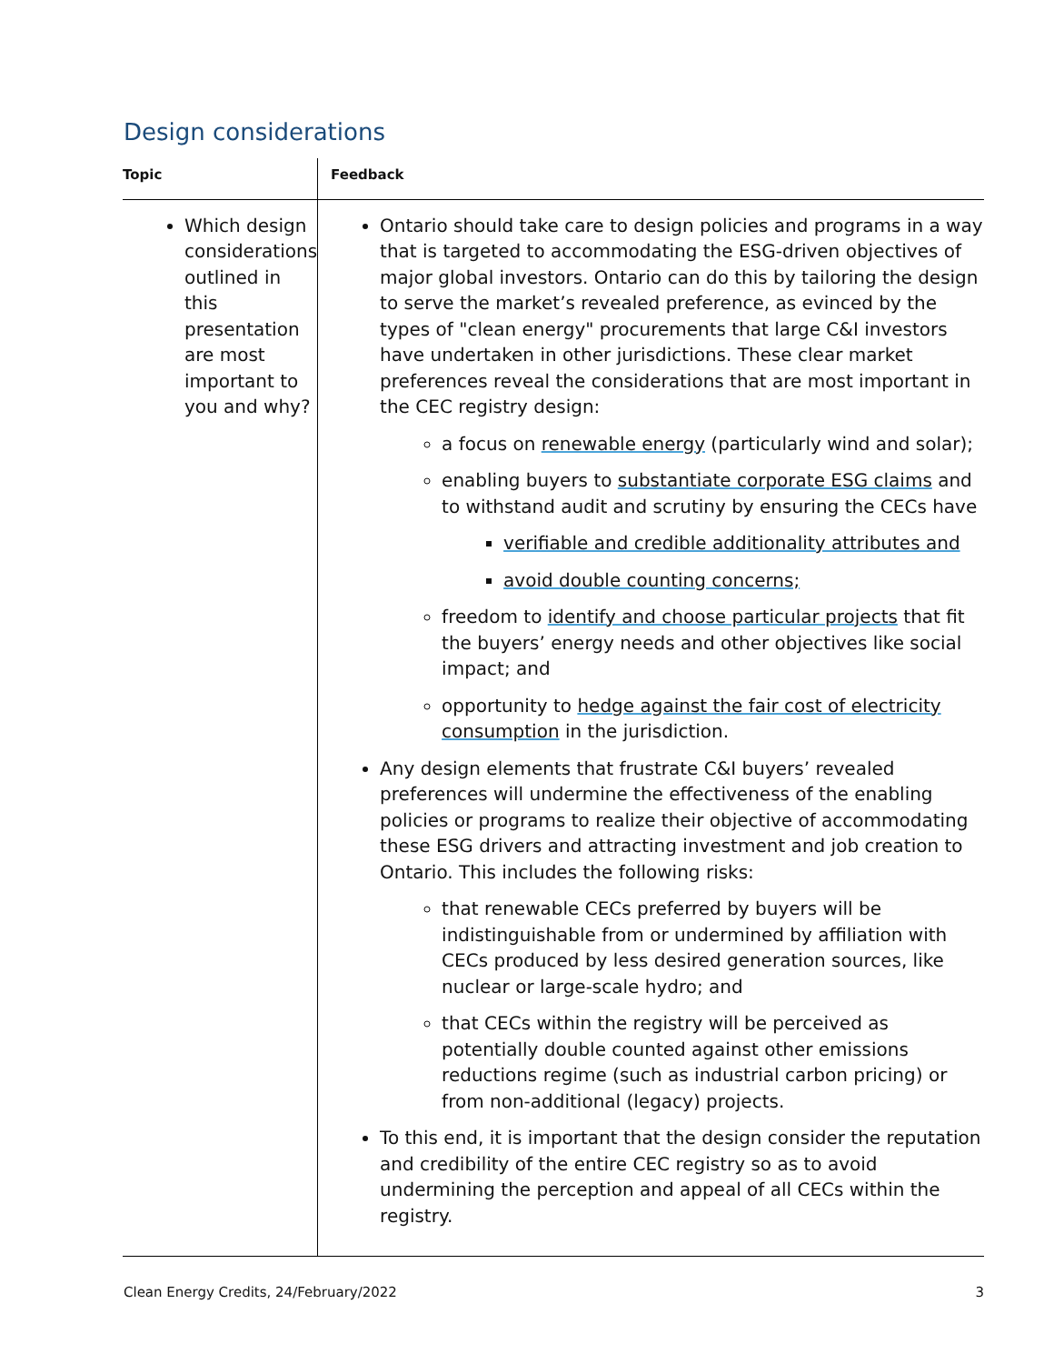Design considerations
| Topic | Feedback |
| --- | --- |
| Which design considerations outlined in this presentation are most important to you and why? | Ontario should take care to design policies and programs in a way that is targeted to accommodating the ESG-driven objectives of major global investors. Ontario can do this by tailoring the design to serve the market’s revealed preference, as evinced by the types of "clean energy" procurements that large C&I investors have undertaken in other jurisdictions. These clear market preferences reveal the considerations that are most important in the CEC registry design: a focus on renewable energy (particularly wind and solar); enabling buyers to substantiate corporate ESG claims and to withstand audit and scrutiny by ensuring the CECs have verifiable and credible additionality attributes and avoid double counting concerns; freedom to identify and choose particular projects that fit the buyers’ energy needs and other objectives like social impact; and opportunity to hedge against the fair cost of electricity consumption in the jurisdiction. Any design elements that frustrate C&I buyers’ revealed preferences will undermine the effectiveness of the enabling policies or programs to realize their objective of accommodating these ESG drivers and attracting investment and job creation to Ontario. This includes the following risks: that renewable CECs preferred by buyers will be indistinguishable from or undermined by affiliation with CECs produced by less desired generation sources, like nuclear or large-scale hydro; and that CECs within the registry will be perceived as potentially double counted against other emissions reductions regime (such as industrial carbon pricing) or from non-additional (legacy) projects. To this end, it is important that the design consider the reputation and credibility of the entire CEC registry so as to avoid undermining the perception and appeal of all CECs within the registry. |
Clean Energy Credits, 24/February/2022 3